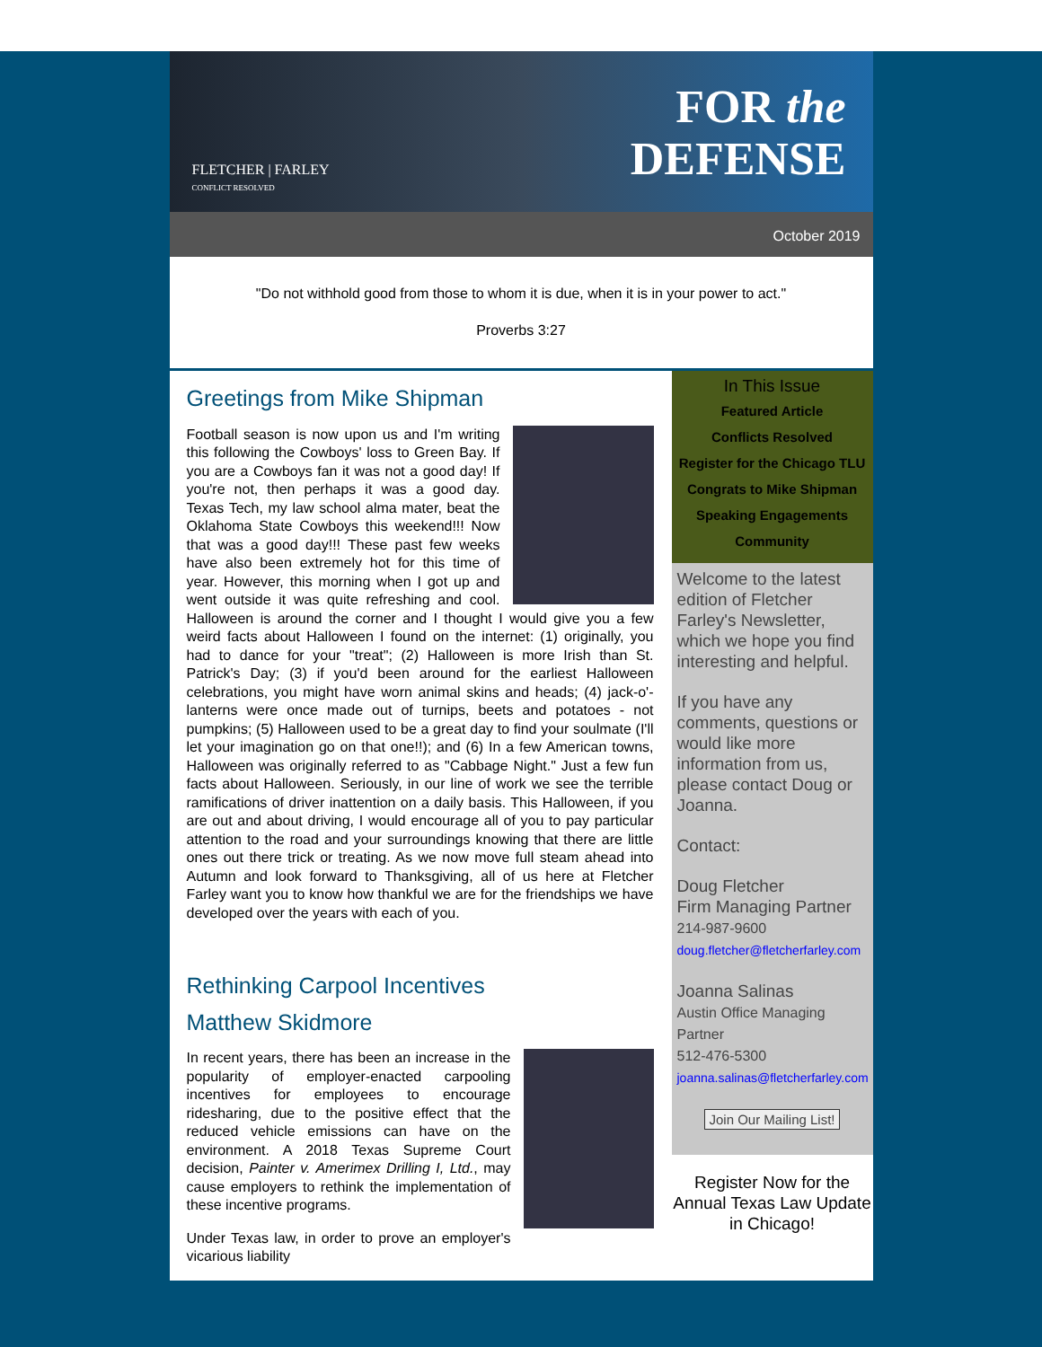FLETCHER | FARLEY
CONFLICT RESOLVED
FOR the
DEFENSE
October 2019
"Do not withhold good from those to whom it is due, when it is in your power to act."
Proverbs 3:27
Greetings from Mike Shipman
Football season is now upon us and I'm writing this following the Cowboys' loss to Green Bay. If you are a Cowboys fan it was not a good day! If you're not, then perhaps it was a good day. Texas Tech, my law school alma mater, beat the Oklahoma State Cowboys this weekend!!! Now that was a good day!!! These past few weeks have also been extremely hot for this time of year. However, this morning when I got up and went outside it was quite refreshing and cool. Halloween is around the corner and I thought I would give you a few weird facts about Halloween I found on the internet: (1) originally, you had to dance for your "treat"; (2) Halloween is more Irish than St. Patrick's Day; (3) if you'd been around for the earliest Halloween celebrations, you might have worn animal skins and heads; (4) jack-o'-lanterns were once made out of turnips, beets and potatoes - not pumpkins; (5) Halloween used to be a great day to find your soulmate (I'll let your imagination go on that one!!); and (6) In a few American towns, Halloween was originally referred to as "Cabbage Night." Just a few fun facts about Halloween. Seriously, in our line of work we see the terrible ramifications of driver inattention on a daily basis. This Halloween, if you are out and about driving, I would encourage all of you to pay particular attention to the road and your surroundings knowing that there are little ones out there trick or treating. As we now move full steam ahead into Autumn and look forward to Thanksgiving, all of us here at Fletcher Farley want you to know how thankful we are for the friendships we have developed over the years with each of you.
Rethinking Carpool Incentives
Matthew Skidmore
In recent years, there has been an increase in the popularity of employer-enacted carpooling incentives for employees to encourage ridesharing, due to the positive effect that the reduced vehicle emissions can have on the environment. A 2018 Texas Supreme Court decision, Painter v. Amerimex Drilling I, Ltd., may cause employers to rethink the implementation of these incentive programs.
Under Texas law, in order to prove an employer's vicarious liability
In This Issue
Featured Article
Conflicts Resolved
Register for the Chicago TLU
Congrats to Mike Shipman
Speaking Engagements
Community
Welcome to the latest edition of Fletcher Farley's Newsletter, which we hope you find interesting and helpful.
If you have any comments, questions or would like more information from us, please contact Doug or Joanna.
Contact:
Doug Fletcher
Firm Managing Partner
214-987-9600
doug.fletcher@fletcherfarley.com
Joanna Salinas
Austin Office Managing Partner
512-476-5300
joanna.salinas@fletcherfarley.com
Join Our Mailing List!
Register Now for the Annual Texas Law Update in Chicago!